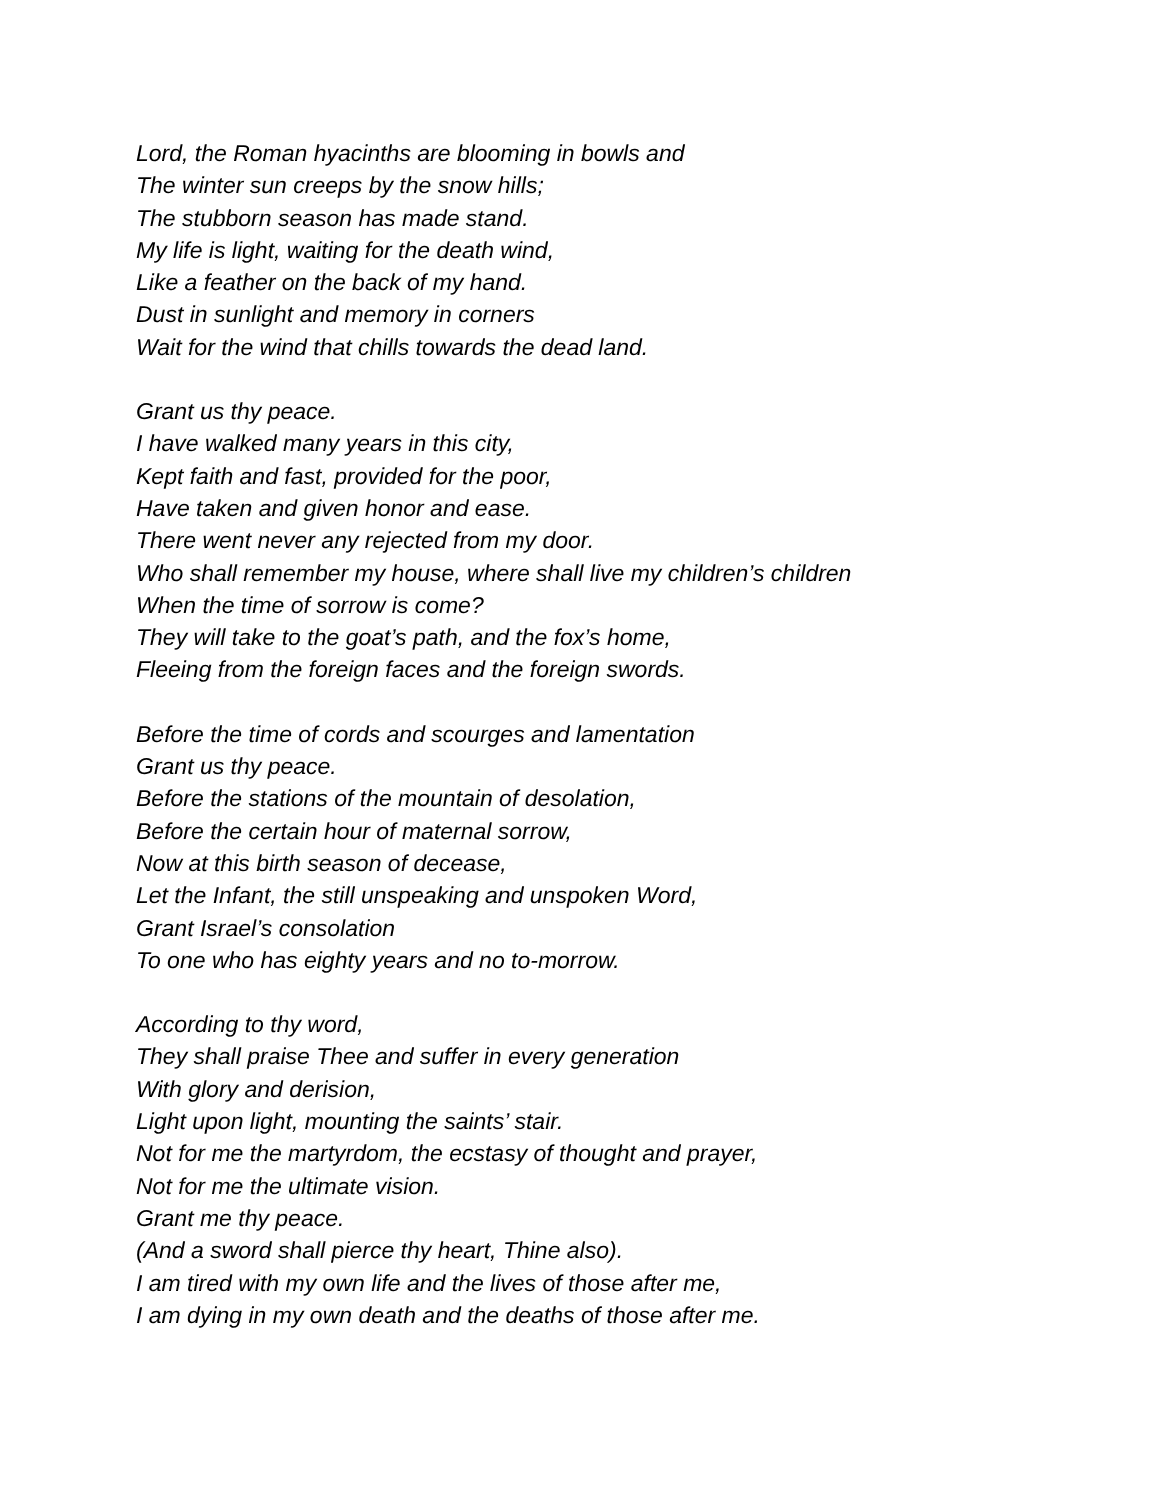Lord, the Roman hyacinths are blooming in bowls and
The winter sun creeps by the snow hills;
The stubborn season has made stand.
My life is light, waiting for the death wind,
Like a feather on the back of my hand.
Dust in sunlight and memory in corners
Wait for the wind that chills towards the dead land.
Grant us thy peace.
I have walked many years in this city,
Kept faith and fast, provided for the poor,
Have taken and given honor and ease.
There went never any rejected from my door.
Who shall remember my house, where shall live my children’s children
When the time of sorrow is come?
They will take to the goat’s path, and the fox’s home,
Fleeing from the foreign faces and the foreign swords.
Before the time of cords and scourges and lamentation
Grant us thy peace.
Before the stations of the mountain of desolation,
Before the certain hour of maternal sorrow,
Now at this birth season of decease,
Let the Infant, the still unspeaking and unspoken Word,
Grant Israel’s consolation
To one who has eighty years and no to-morrow.
According to thy word,
They shall praise Thee and suffer in every generation
With glory and derision,
Light upon light, mounting the saints’ stair.
Not for me the martyrdom, the ecstasy of thought and prayer,
Not for me the ultimate vision.
Grant me thy peace.
(And a sword shall pierce thy heart, Thine also).
I am tired with my own life and the lives of those after me,
I am dying in my own death and the deaths of those after me.